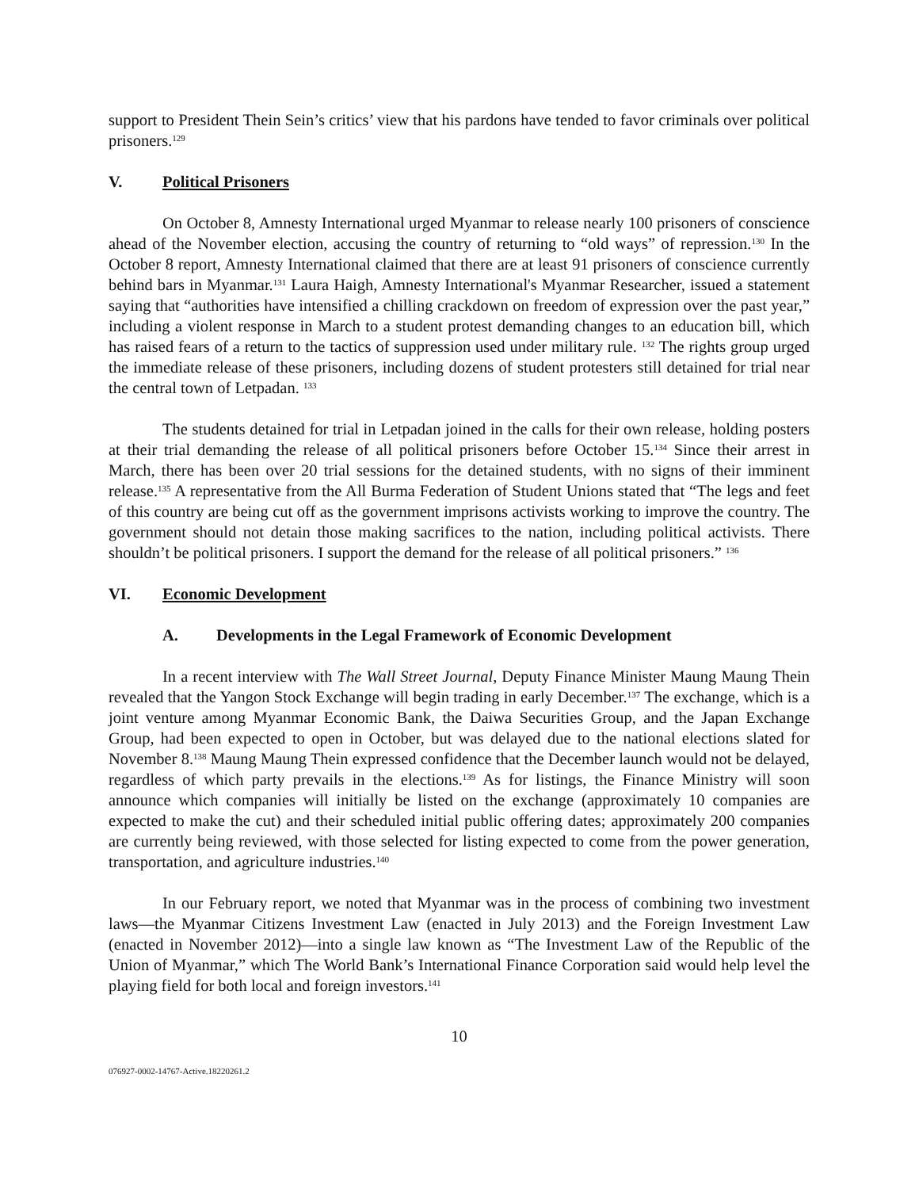support to President Thein Sein’s critics’ view that his pardons have tended to favor criminals over political prisoners.<sup>129</sup>
V. Political Prisoners
On October 8, Amnesty International urged Myanmar to release nearly 100 prisoners of conscience ahead of the November election, accusing the country of returning to “old ways” of repression.<sup>130</sup> In the October 8 report, Amnesty International claimed that there are at least 91 prisoners of conscience currently behind bars in Myanmar.<sup>131</sup> Laura Haigh, Amnesty International's Myanmar Researcher, issued a statement saying that “authorities have intensified a chilling crackdown on freedom of expression over the past year,” including a violent response in March to a student protest demanding changes to an education bill, which has raised fears of a return to the tactics of suppression used under military rule. <sup>132</sup> The rights group urged the immediate release of these prisoners, including dozens of student protesters still detained for trial near the central town of Letpadan. <sup>133</sup>
The students detained for trial in Letpadan joined in the calls for their own release, holding posters at their trial demanding the release of all political prisoners before October 15.<sup>134</sup> Since their arrest in March, there has been over 20 trial sessions for the detained students, with no signs of their imminent release.<sup>135</sup> A representative from the All Burma Federation of Student Unions stated that “The legs and feet of this country are being cut off as the government imprisons activists working to improve the country. The government should not detain those making sacrifices to the nation, including political activists. There shouldn’t be political prisoners. I support the demand for the release of all political prisoners.” <sup>136</sup>
VI. Economic Development
A. Developments in the Legal Framework of Economic Development
In a recent interview with The Wall Street Journal, Deputy Finance Minister Maung Maung Thein revealed that the Yangon Stock Exchange will begin trading in early December.<sup>137</sup> The exchange, which is a joint venture among Myanmar Economic Bank, the Daiwa Securities Group, and the Japan Exchange Group, had been expected to open in October, but was delayed due to the national elections slated for November 8.<sup>138</sup> Maung Maung Thein expressed confidence that the December launch would not be delayed, regardless of which party prevails in the elections.<sup>139</sup> As for listings, the Finance Ministry will soon announce which companies will initially be listed on the exchange (approximately 10 companies are expected to make the cut) and their scheduled initial public offering dates; approximately 200 companies are currently being reviewed, with those selected for listing expected to come from the power generation, transportation, and agriculture industries.<sup>140</sup>
In our February report, we noted that Myanmar was in the process of combining two investment laws—the Myanmar Citizens Investment Law (enacted in July 2013) and the Foreign Investment Law (enacted in November 2012)—into a single law known as “The Investment Law of the Republic of the Union of Myanmar,” which The World Bank’s International Finance Corporation said would help level the playing field for both local and foreign investors.<sup>141</sup>
10
076927-0002-14767-Active.18220261.2